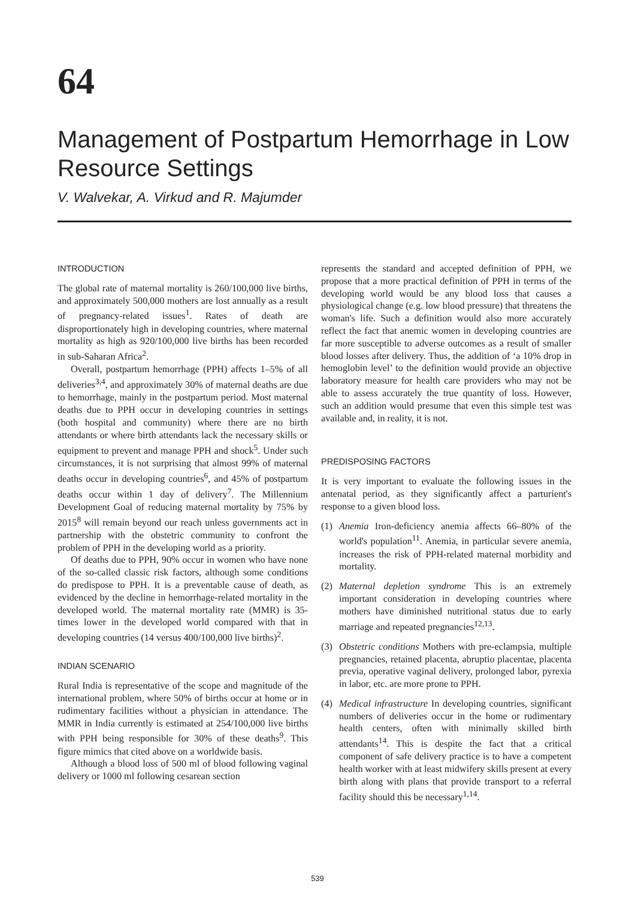64
Management of Postpartum Hemorrhage in Low Resource Settings
V. Walvekar, A. Virkud and R. Majumder
INTRODUCTION
The global rate of maternal mortality is 260/100,000 live births, and approximately 500,000 mothers are lost annually as a result of pregnancy-related issues<sup>1</sup>. Rates of death are disproportionately high in developing countries, where maternal mortality as high as 920/100,000 live births has been recorded in sub-Saharan Africa<sup>2</sup>.
Overall, postpartum hemorrhage (PPH) affects 1–5% of all deliveries<sup>3,4</sup>, and approximately 30% of maternal deaths are due to hemorrhage, mainly in the postpartum period. Most maternal deaths due to PPH occur in developing countries in settings (both hospital and community) where there are no birth attendants or where birth attendants lack the necessary skills or equipment to prevent and manage PPH and shock<sup>5</sup>. Under such circumstances, it is not surprising that almost 99% of maternal deaths occur in developing countries<sup>6</sup>, and 45% of postpartum deaths occur within 1 day of delivery<sup>7</sup>. The Millennium Development Goal of reducing maternal mortality by 75% by 2015<sup>8</sup> will remain beyond our reach unless governments act in partnership with the obstetric community to confront the problem of PPH in the developing world as a priority.
Of deaths due to PPH, 90% occur in women who have none of the so-called classic risk factors, although some conditions do predispose to PPH. It is a preventable cause of death, as evidenced by the decline in hemorrhage-related mortality in the developed world. The maternal mortality rate (MMR) is 35-times lower in the developed world compared with that in developing countries (14 versus 400/100,000 live births)<sup>2</sup>.
INDIAN SCENARIO
Rural India is representative of the scope and magnitude of the international problem, where 50% of births occur at home or in rudimentary facilities without a physician in attendance. The MMR in India currently is estimated at 254/100,000 live births with PPH being responsible for 30% of these deaths<sup>9</sup>. This figure mimics that cited above on a worldwide basis.
Although a blood loss of 500 ml of blood following vaginal delivery or 1000 ml following cesarean section
represents the standard and accepted definition of PPH, we propose that a more practical definition of PPH in terms of the developing world would be any blood loss that causes a physiological change (e.g. low blood pressure) that threatens the woman's life. Such a definition would also more accurately reflect the fact that anemic women in developing countries are far more susceptible to adverse outcomes as a result of smaller blood losses after delivery. Thus, the addition of ‘a 10% drop in hemoglobin level’ to the definition would provide an objective laboratory measure for health care providers who may not be able to assess accurately the true quantity of loss. However, such an addition would presume that even this simple test was available and, in reality, it is not.
PREDISPOSING FACTORS
It is very important to evaluate the following issues in the antenatal period, as they significantly affect a parturient's response to a given blood loss.
(1) Anemia Iron-deficiency anemia affects 66–80% of the world's population<sup>11</sup>. Anemia, in particular severe anemia, increases the risk of PPH-related maternal morbidity and mortality.
(2) Maternal depletion syndrome This is an extremely important consideration in developing countries where mothers have diminished nutritional status due to early marriage and repeated pregnancies<sup>12,13</sup>.
(3) Obstetric conditions Mothers with pre-eclampsia, multiple pregnancies, retained placenta, abruptio placentae, placenta previa, operative vaginal delivery, prolonged labor, pyrexia in labor, etc. are more prone to PPH.
(4) Medical infrastructure In developing countries, significant numbers of deliveries occur in the home or rudimentary health centers, often with minimally skilled birth attendants<sup>14</sup>. This is despite the fact that a critical component of safe delivery practice is to have a competent health worker with at least midwifery skills present at every birth along with plans that provide transport to a referral facility should this be necessary<sup>1,14</sup>.
539